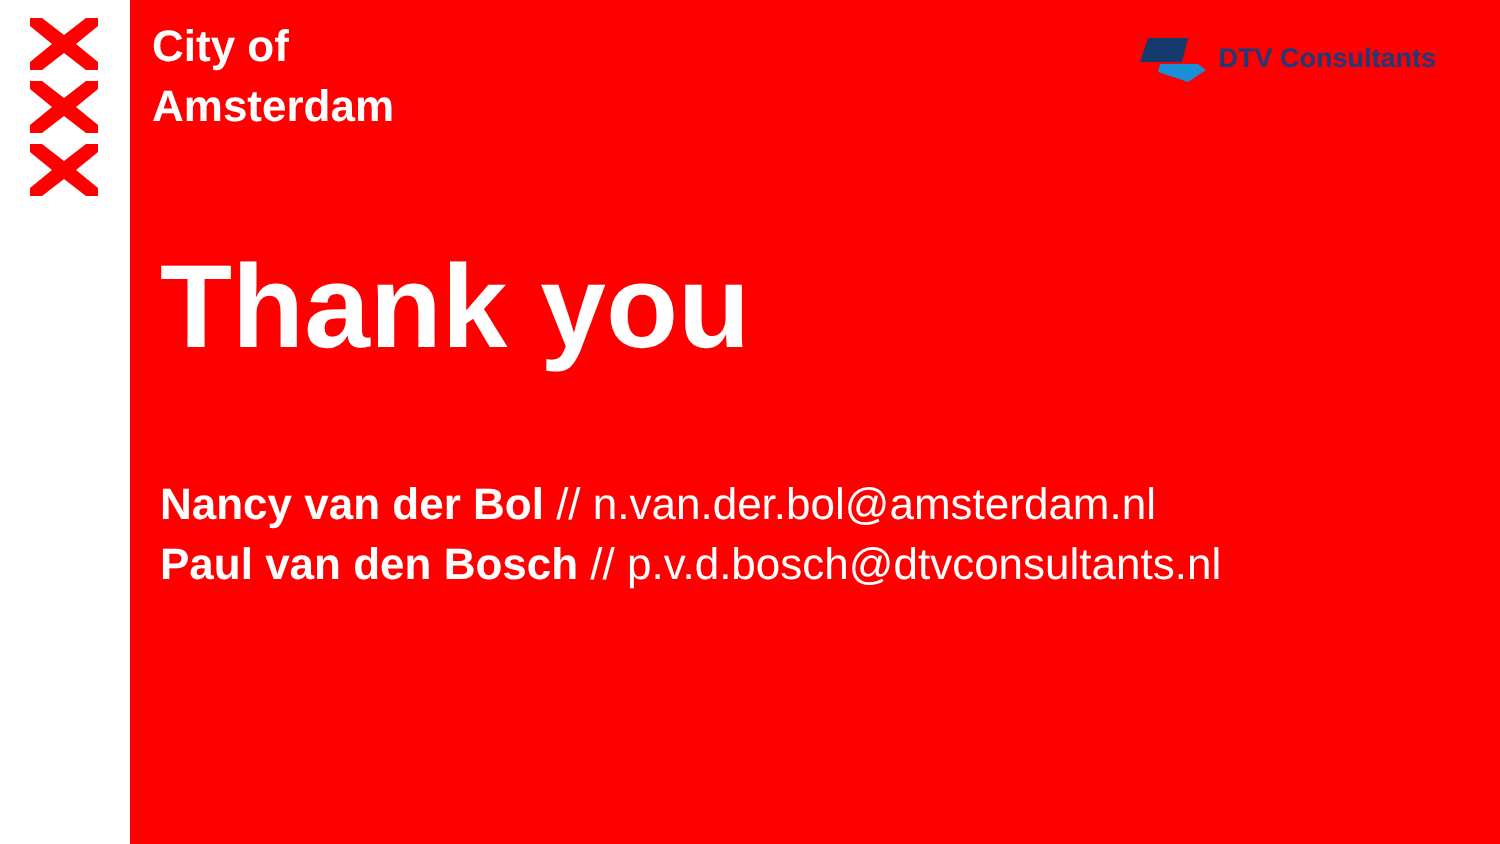City of
Amsterdam
DTV Consultants
Thank you
Nancy van der Bol // n.van.der.bol@amsterdam.nl
Paul van den Bosch // p.v.d.bosch@dtvconsultants.nl